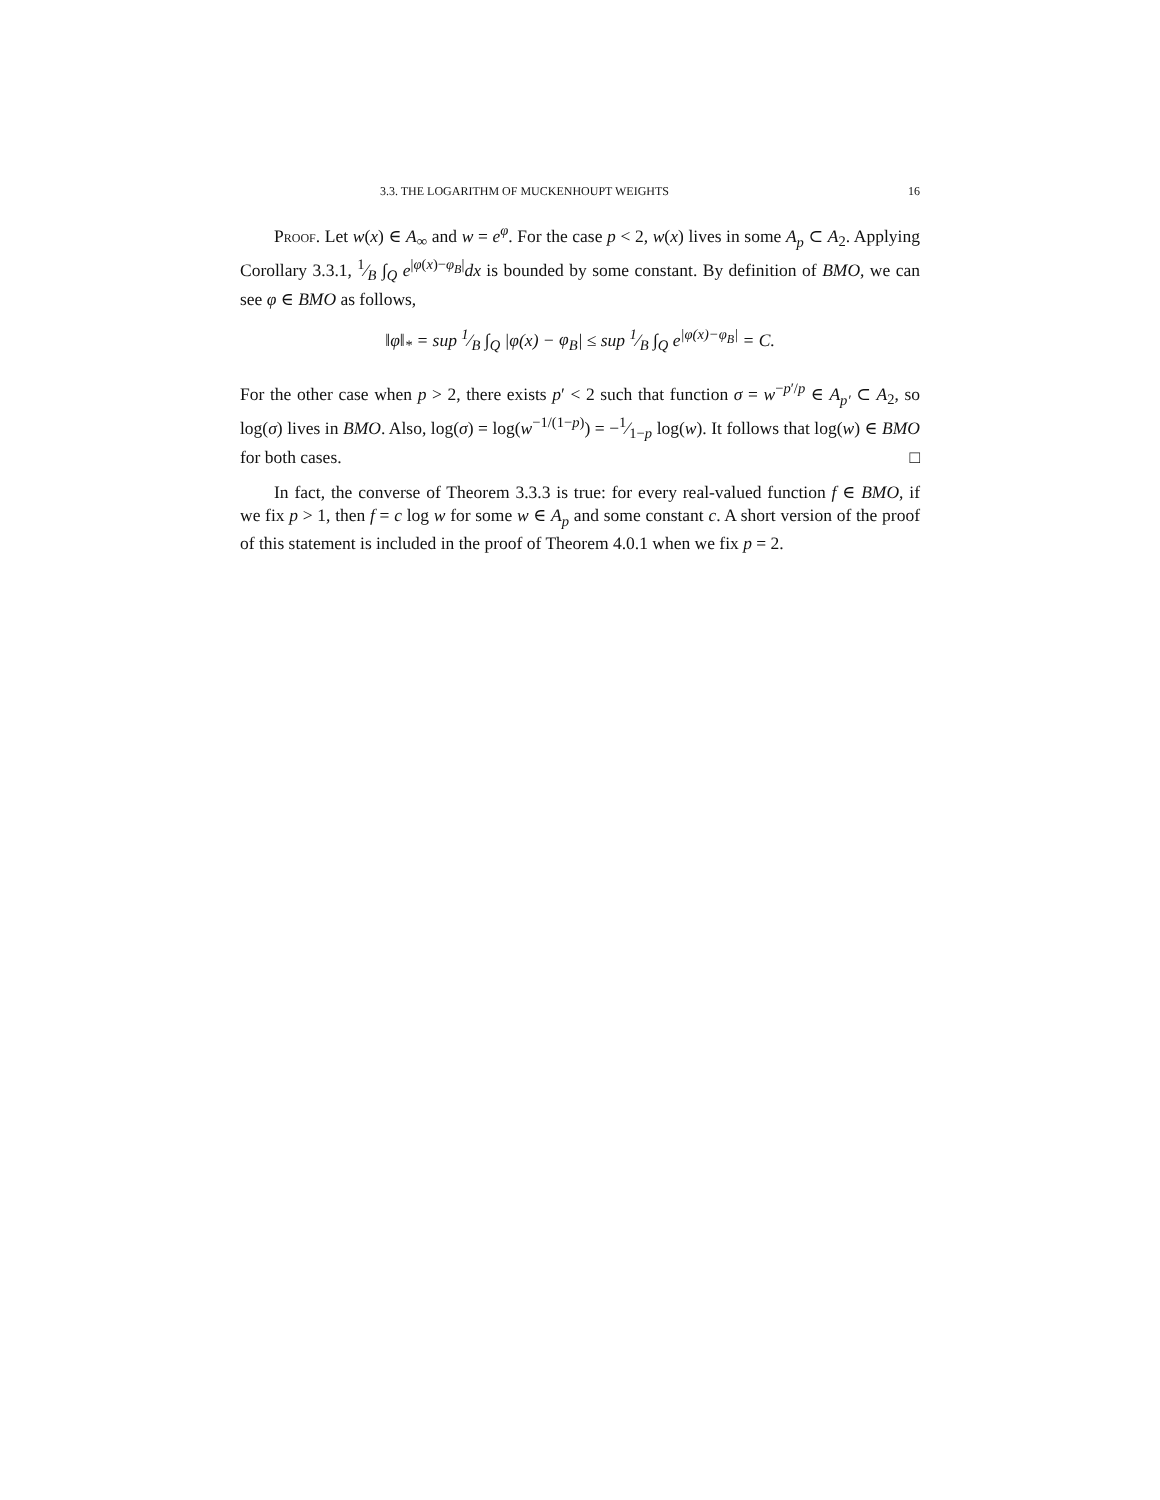3.3. THE LOGARITHM OF MUCKENHOUPT WEIGHTS 16
Proof. Let w(x) ∈ A<sub>∞</sub> and w = e<sup>φ</sup>. For the case p < 2, w(x) lives in some A<sub>p</sub> ⊂ A<sub>2</sub>. Applying Corollary 3.3.1, 1⁄B ∫<sub>Q</sub> e<sup>|φ(x)−φ<sub>B</sub>|</sup>dx is bounded by some constant. By definition of BMO, we can see φ ∈ BMO as follows,
‖φ‖<sub>*</sub> = sup 1⁄B ∫<sub>Q</sub> |φ(x) − φ<sub>B</sub>| ≤ sup 1⁄B ∫<sub>Q</sub> e<sup>|φ(x)−φ<sub>B</sub>|</sup> = C.
For the other case when p > 2, there exists p′ < 2 such that function σ = w<sup>−p′/p</sup> ∈ A<sub>p′</sub> ⊂ A<sub>2</sub>, so log(σ) lives in BMO. Also, log(σ) = log(w<sup>−1/(1−p)</sup>) = −1⁄1−p log(w). It follows that log(w) ∈ BMO for both cases. □
In fact, the converse of Theorem 3.3.3 is true: for every real-valued function f ∈ BMO, if we fix p > 1, then f = c log w for some w ∈ A<sub>p</sub> and some constant c. A short version of the proof of this statement is included in the proof of Theorem 4.0.1 when we fix p = 2.